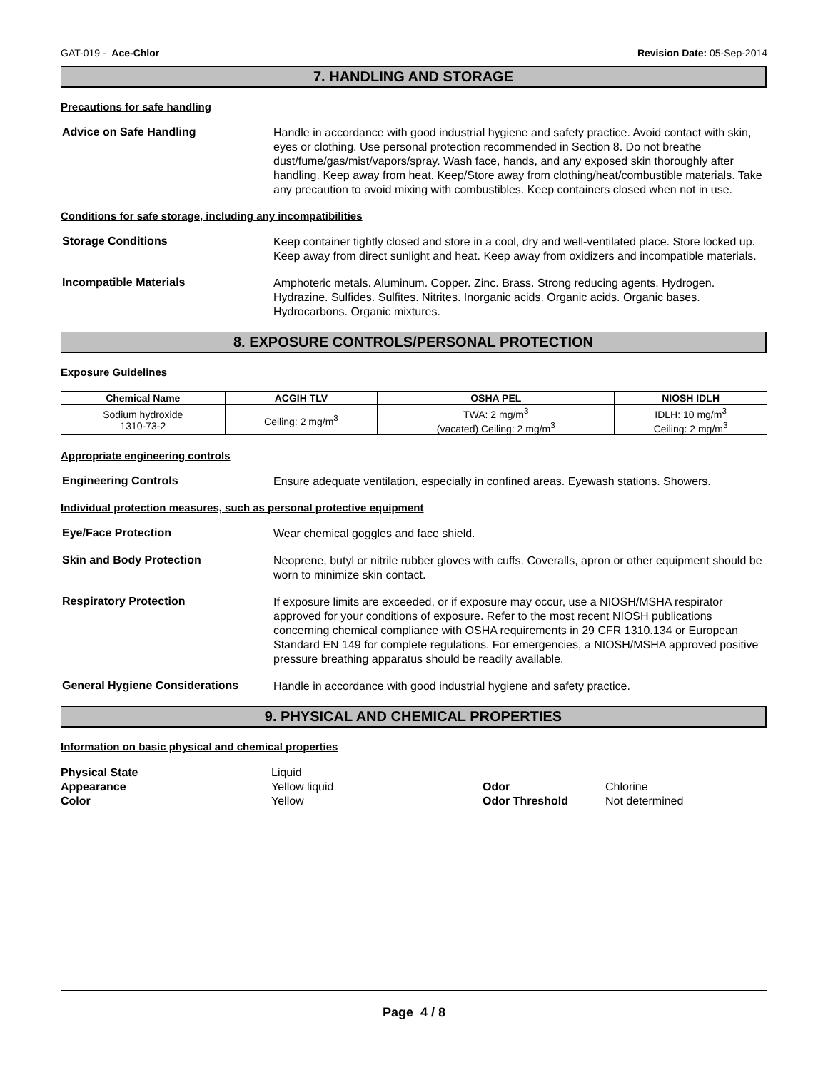GAT-019 - Ace-Chlor Revision Date: 05-Sep-2014
7. HANDLING AND STORAGE
Precautions for safe handling
Advice on Safe Handling
Handle in accordance with good industrial hygiene and safety practice. Avoid contact with skin, eyes or clothing. Use personal protection recommended in Section 8. Do not breathe dust/fume/gas/mist/vapors/spray. Wash face, hands, and any exposed skin thoroughly after handling. Keep away from heat. Keep/Store away from clothing/heat/combustible materials. Take any precaution to avoid mixing with combustibles. Keep containers closed when not in use.
Conditions for safe storage, including any incompatibilities
Storage Conditions
Keep container tightly closed and store in a cool, dry and well-ventilated place. Store locked up. Keep away from direct sunlight and heat. Keep away from oxidizers and incompatible materials.
Incompatible Materials
Amphoteric metals. Aluminum. Copper. Zinc. Brass. Strong reducing agents. Hydrogen. Hydrazine. Sulfides. Sulfites. Nitrites. Inorganic acids. Organic acids. Organic bases. Hydrocarbons. Organic mixtures.
8. EXPOSURE CONTROLS/PERSONAL PROTECTION
Exposure Guidelines
| Chemical Name | ACGIH TLV | OSHA PEL | NIOSH IDLH |
| --- | --- | --- | --- |
| Sodium hydroxide 1310-73-2 | Ceiling: 2 mg/m<sup>3</sup> | TWA: 2 mg/m<sup>3</sup> (vacated) Ceiling: 2 mg/m<sup>3</sup> | IDLH: 10 mg/m<sup>3</sup> Ceiling: 2 mg/m<sup>3</sup> |
Appropriate engineering controls
Engineering Controls
Ensure adequate ventilation, especially in confined areas. Eyewash stations. Showers.
Individual protection measures, such as personal protective equipment
Eye/Face Protection
Wear chemical goggles and face shield.
Skin and Body Protection
Neoprene, butyl or nitrile rubber gloves with cuffs. Coveralls, apron or other equipment should be worn to minimize skin contact.
Respiratory Protection
If exposure limits are exceeded, or if exposure may occur, use a NIOSH/MSHA respirator approved for your conditions of exposure. Refer to the most recent NIOSH publications concerning chemical compliance with OSHA requirements in 29 CFR 1310.134 or European Standard EN 149 for complete regulations. For emergencies, a NIOSH/MSHA approved positive pressure breathing apparatus should be readily available.
General Hygiene Considerations
Handle in accordance with good industrial hygiene and safety practice.
9. PHYSICAL AND CHEMICAL PROPERTIES
Information on basic physical and chemical properties
Physical State Liquid Appearance Yellow liquid Odor Chlorine Color Yellow Odor Threshold Not determined
Page 4 / 8